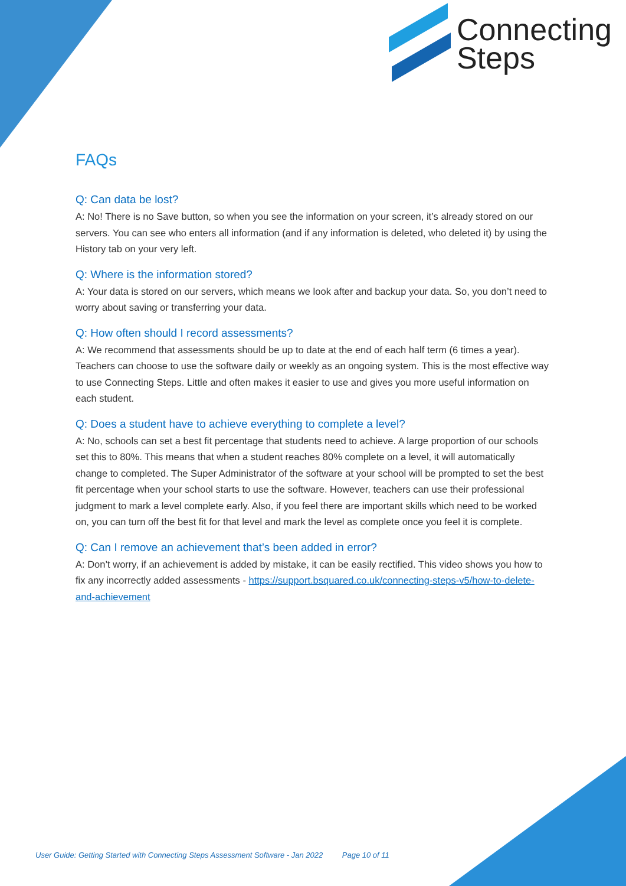Connecting
Steps
FAQs
Q: Can data be lost?
A: No! There is no Save button, so when you see the information on your screen, it’s already stored on our servers. You can see who enters all information (and if any information is deleted, who deleted it) by using the History tab on your very left.
Q: Where is the information stored?
A: Your data is stored on our servers, which means we look after and backup your data. So, you don’t need to worry about saving or transferring your data.
Q: How often should I record assessments?
A: We recommend that assessments should be up to date at the end of each half term (6 times a year). Teachers can choose to use the software daily or weekly as an ongoing system. This is the most effective way to use Connecting Steps. Little and often makes it easier to use and gives you more useful information on each student.
Q: Does a student have to achieve everything to complete a level?
A: No, schools can set a best fit percentage that students need to achieve. A large proportion of our schools set this to 80%. This means that when a student reaches 80% complete on a level, it will automatically change to completed. The Super Administrator of the software at your school will be prompted to set the best fit percentage when your school starts to use the software. However, teachers can use their professional judgment to mark a level complete early. Also, if you feel there are important skills which need to be worked on, you can turn off the best fit for that level and mark the level as complete once you feel it is complete.
Q: Can I remove an achievement that’s been added in error?
A: Don’t worry, if an achievement is added by mistake, it can be easily rectified. This video shows you how to fix any incorrectly added assessments - https://support.bsquared.co.uk/connecting-steps-v5/how-to-delete-and-achievement
User Guide: Getting Started with Connecting Steps Assessment Software - Jan 2022 Page 10 of 11